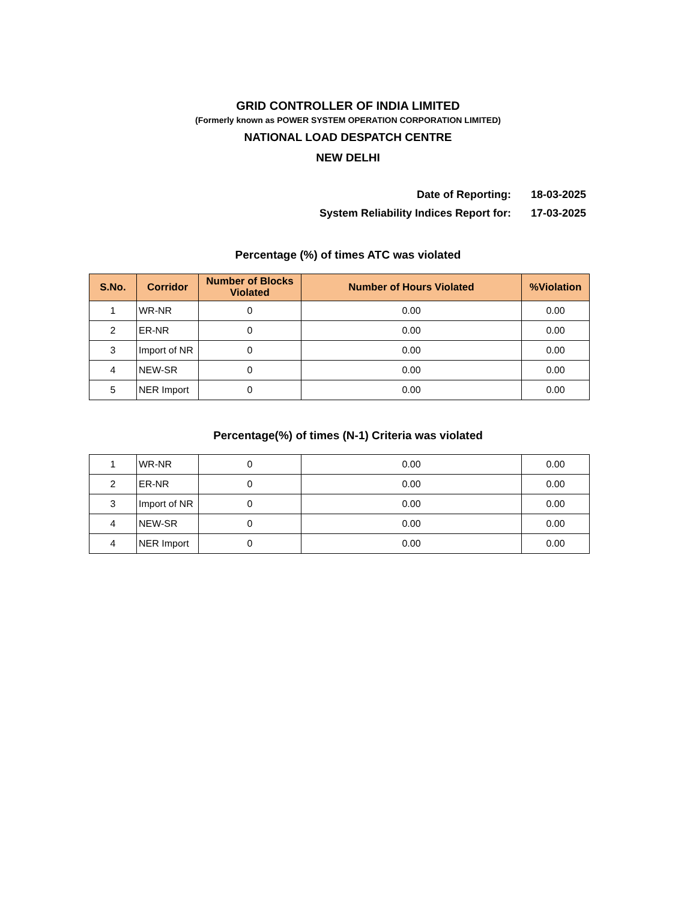GRID CONTROLLER OF INDIA LIMITED
(Formerly known as POWER SYSTEM OPERATION CORPORATION LIMITED)
NATIONAL LOAD DESPATCH CENTRE
NEW DELHI
Date of Reporting: 18-03-2025
System Reliability Indices Report for: 17-03-2025
Percentage (%) of times ATC was violated
| S.No. | Corridor | Number of Blocks Violated | Number of Hours Violated | %Violation |
| --- | --- | --- | --- | --- |
| 1 | WR-NR | 0 | 0.00 | 0.00 |
| 2 | ER-NR | 0 | 0.00 | 0.00 |
| 3 | Import of NR | 0 | 0.00 | 0.00 |
| 4 | NEW-SR | 0 | 0.00 | 0.00 |
| 5 | NER Import | 0 | 0.00 | 0.00 |
Percentage(%) of times (N-1) Criteria was violated
| 1 | WR-NR | 0 | 0.00 | 0.00 |
| 2 | ER-NR | 0 | 0.00 | 0.00 |
| 3 | Import of NR | 0 | 0.00 | 0.00 |
| 4 | NEW-SR | 0 | 0.00 | 0.00 |
| 4 | NER Import | 0 | 0.00 | 0.00 |